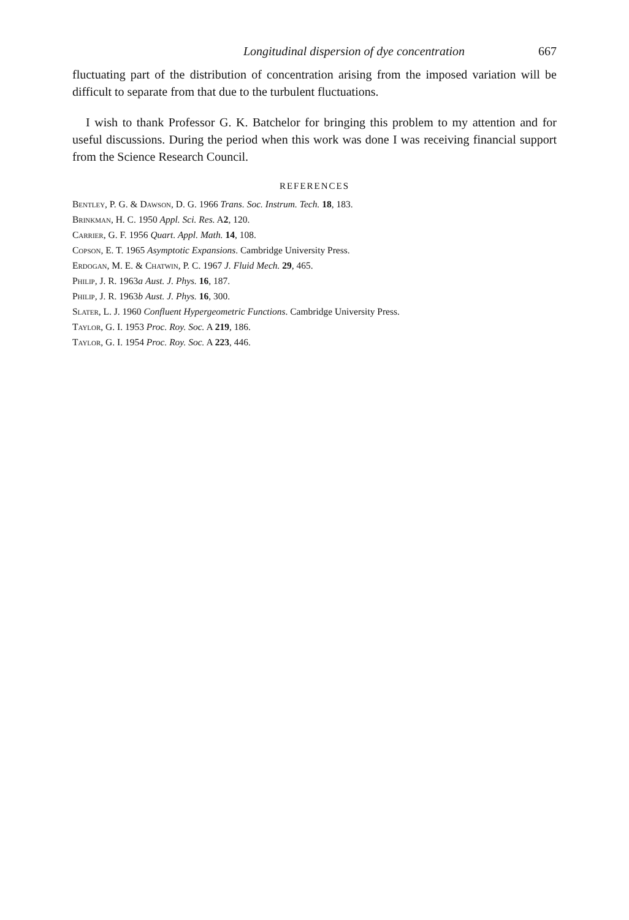Longitudinal dispersion of dye concentration 667
fluctuating part of the distribution of concentration arising from the imposed variation will be difficult to separate from that due to the turbulent fluctuations.
I wish to thank Professor G. K. Batchelor for bringing this problem to my attention and for useful discussions. During the period when this work was done I was receiving financial support from the Science Research Council.
REFERENCES
Bentley, P. G. & Dawson, D. G. 1966 Trans. Soc. Instrum. Tech. 18, 183.
Brinkman, H. C. 1950 Appl. Sci. Res. A2, 120.
Carrier, G. F. 1956 Quart. Appl. Math. 14, 108.
Copson, E. T. 1965 Asymptotic Expansions. Cambridge University Press.
Erdogan, M. E. & Chatwin, P. C. 1967 J. Fluid Mech. 29, 465.
Philip, J. R. 1963a Aust. J. Phys. 16, 187.
Philip, J. R. 1963b Aust. J. Phys. 16, 300.
Slater, L. J. 1960 Confluent Hypergeometric Functions. Cambridge University Press.
Taylor, G. I. 1953 Proc. Roy. Soc. A 219, 186.
Taylor, G. I. 1954 Proc. Roy. Soc. A 223, 446.